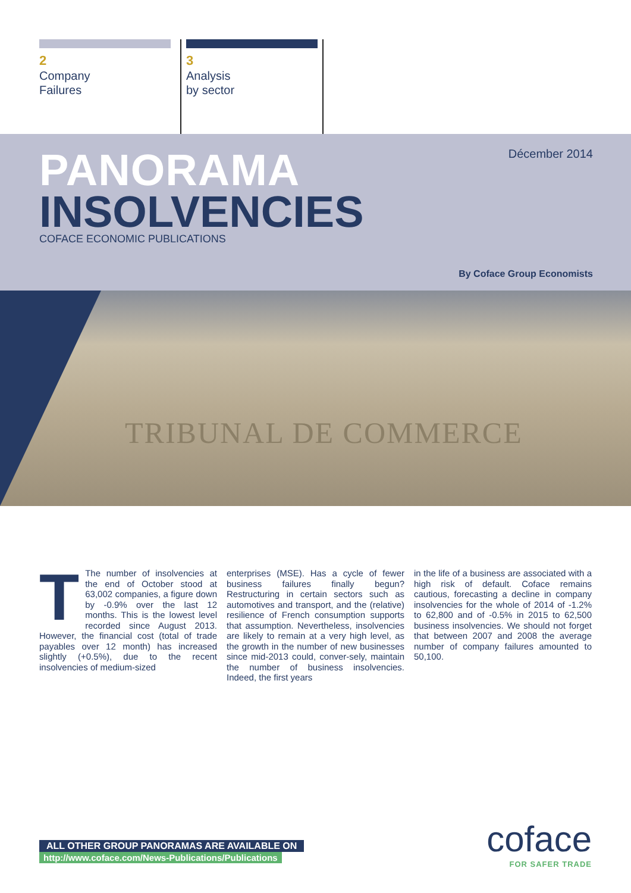2
Company
Failures
3
Analysis
by sector
PANORAMA
INSOLVENCIES COFACE ECONOMIC PUBLICATIONS
Décember 2014
By Coface Group Economists
TRIBUNAL DE COMMERCE
TThe number of insolvencies at the end of October stood at 63,002 companies, a figure down by -0.9% over the last 12 months. This is the lowest level recorded since August 2013. However, the financial cost (total of trade payables over 12 month) has increased slightly (+0.5%), due to the recent insolvencies of medium-sized
enterprises (MSE). Has a cycle of fewer business failures finally begun? Restructuring in certain sectors such as automotives and transport, and the (relative) resilience of French consumption supports that assumption. Nevertheless, insolvencies are likely to remain at a very high level, as the growth in the number of new businesses since mid-2013 could, conver-sely, maintain the number of business insolvencies. Indeed, the first years
in the life of a business are associated with a high risk of default. Coface remains cautious, forecasting a decline in company insolvencies for the whole of 2014 of -1.2% to 62,800 and of -0.5% in 2015 to 62,500 business insolvencies. We should not forget that between 2007 and 2008 the average number of company failures amounted to 50,100.
ALL OTHER GROUP PANORAMAS ARE AVAILABLE ON
http://www.coface.com/News-Publications/Publications
coface
FOR SAFER TRADE